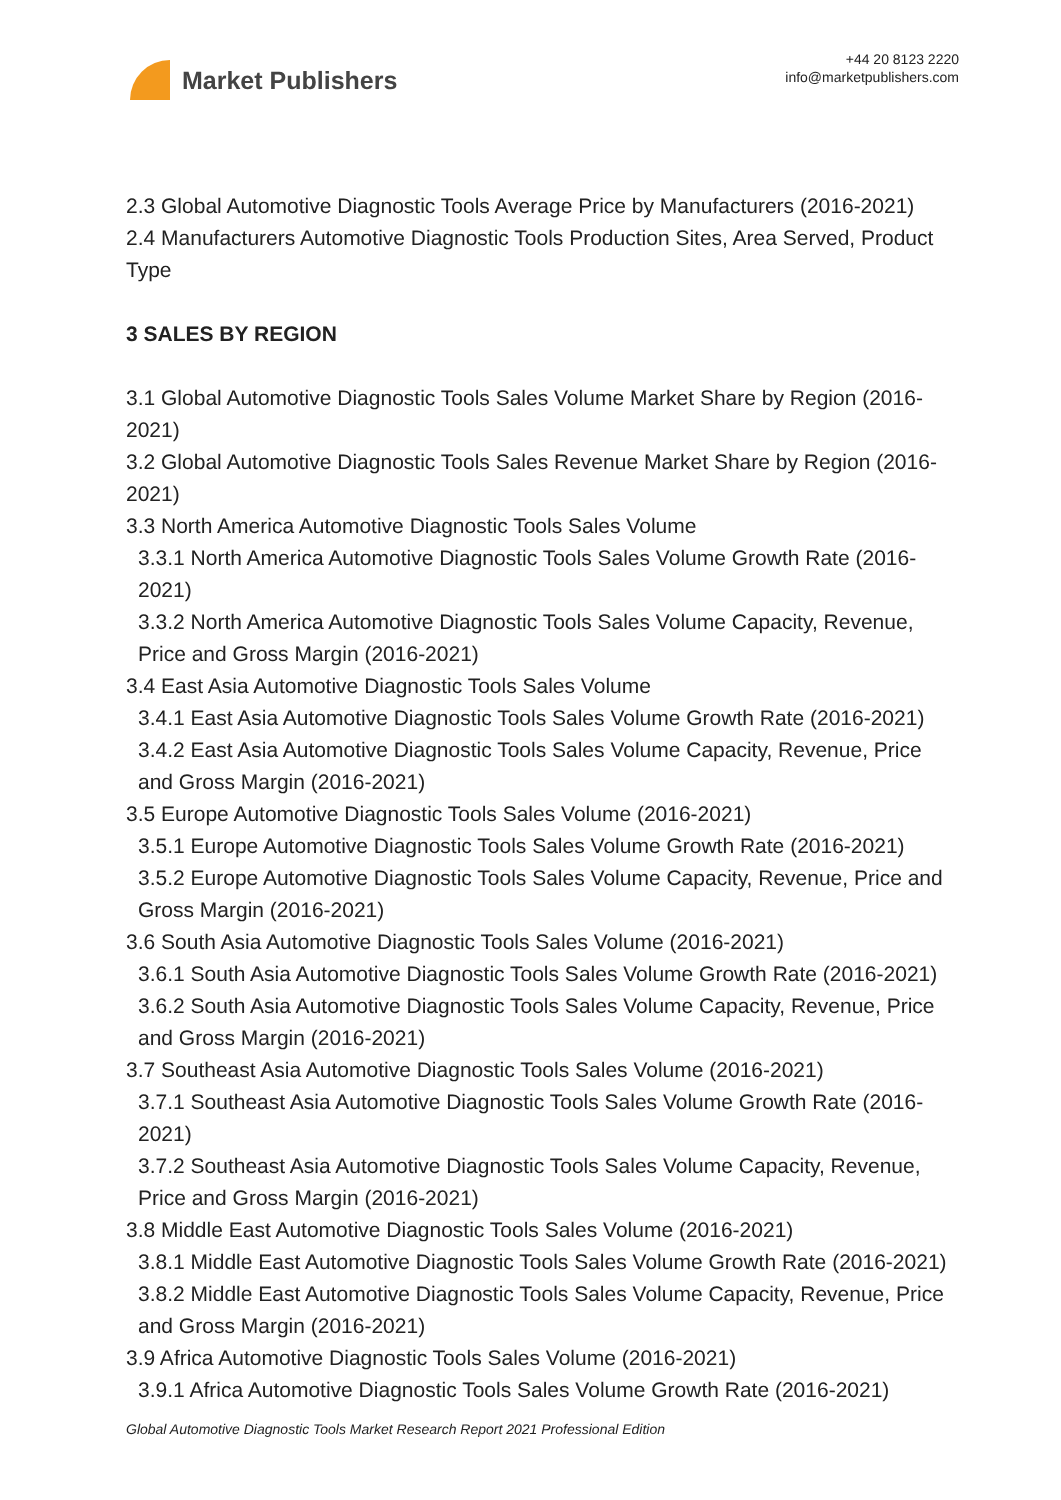Market Publishers
+44 20 8123 2220
info@marketpublishers.com
2.3 Global Automotive Diagnostic Tools Average Price by Manufacturers (2016-2021)
2.4 Manufacturers Automotive Diagnostic Tools Production Sites, Area Served, Product Type
3 SALES BY REGION
3.1 Global Automotive Diagnostic Tools Sales Volume Market Share by Region (2016-2021)
3.2 Global Automotive Diagnostic Tools Sales Revenue Market Share by Region (2016-2021)
3.3 North America Automotive Diagnostic Tools Sales Volume
3.3.1 North America Automotive Diagnostic Tools Sales Volume Growth Rate (2016-2021)
3.3.2 North America Automotive Diagnostic Tools Sales Volume Capacity, Revenue, Price and Gross Margin (2016-2021)
3.4 East Asia Automotive Diagnostic Tools Sales Volume
3.4.1 East Asia Automotive Diagnostic Tools Sales Volume Growth Rate (2016-2021)
3.4.2 East Asia Automotive Diagnostic Tools Sales Volume Capacity, Revenue, Price and Gross Margin (2016-2021)
3.5 Europe Automotive Diagnostic Tools Sales Volume (2016-2021)
3.5.1 Europe Automotive Diagnostic Tools Sales Volume Growth Rate (2016-2021)
3.5.2 Europe Automotive Diagnostic Tools Sales Volume Capacity, Revenue, Price and Gross Margin (2016-2021)
3.6 South Asia Automotive Diagnostic Tools Sales Volume (2016-2021)
3.6.1 South Asia Automotive Diagnostic Tools Sales Volume Growth Rate (2016-2021)
3.6.2 South Asia Automotive Diagnostic Tools Sales Volume Capacity, Revenue, Price and Gross Margin (2016-2021)
3.7 Southeast Asia Automotive Diagnostic Tools Sales Volume (2016-2021)
3.7.1 Southeast Asia Automotive Diagnostic Tools Sales Volume Growth Rate (2016-2021)
3.7.2 Southeast Asia Automotive Diagnostic Tools Sales Volume Capacity, Revenue, Price and Gross Margin (2016-2021)
3.8 Middle East Automotive Diagnostic Tools Sales Volume (2016-2021)
3.8.1 Middle East Automotive Diagnostic Tools Sales Volume Growth Rate (2016-2021)
3.8.2 Middle East Automotive Diagnostic Tools Sales Volume Capacity, Revenue, Price and Gross Margin (2016-2021)
3.9 Africa Automotive Diagnostic Tools Sales Volume (2016-2021)
3.9.1 Africa Automotive Diagnostic Tools Sales Volume Growth Rate (2016-2021)
Global Automotive Diagnostic Tools Market Research Report 2021 Professional Edition